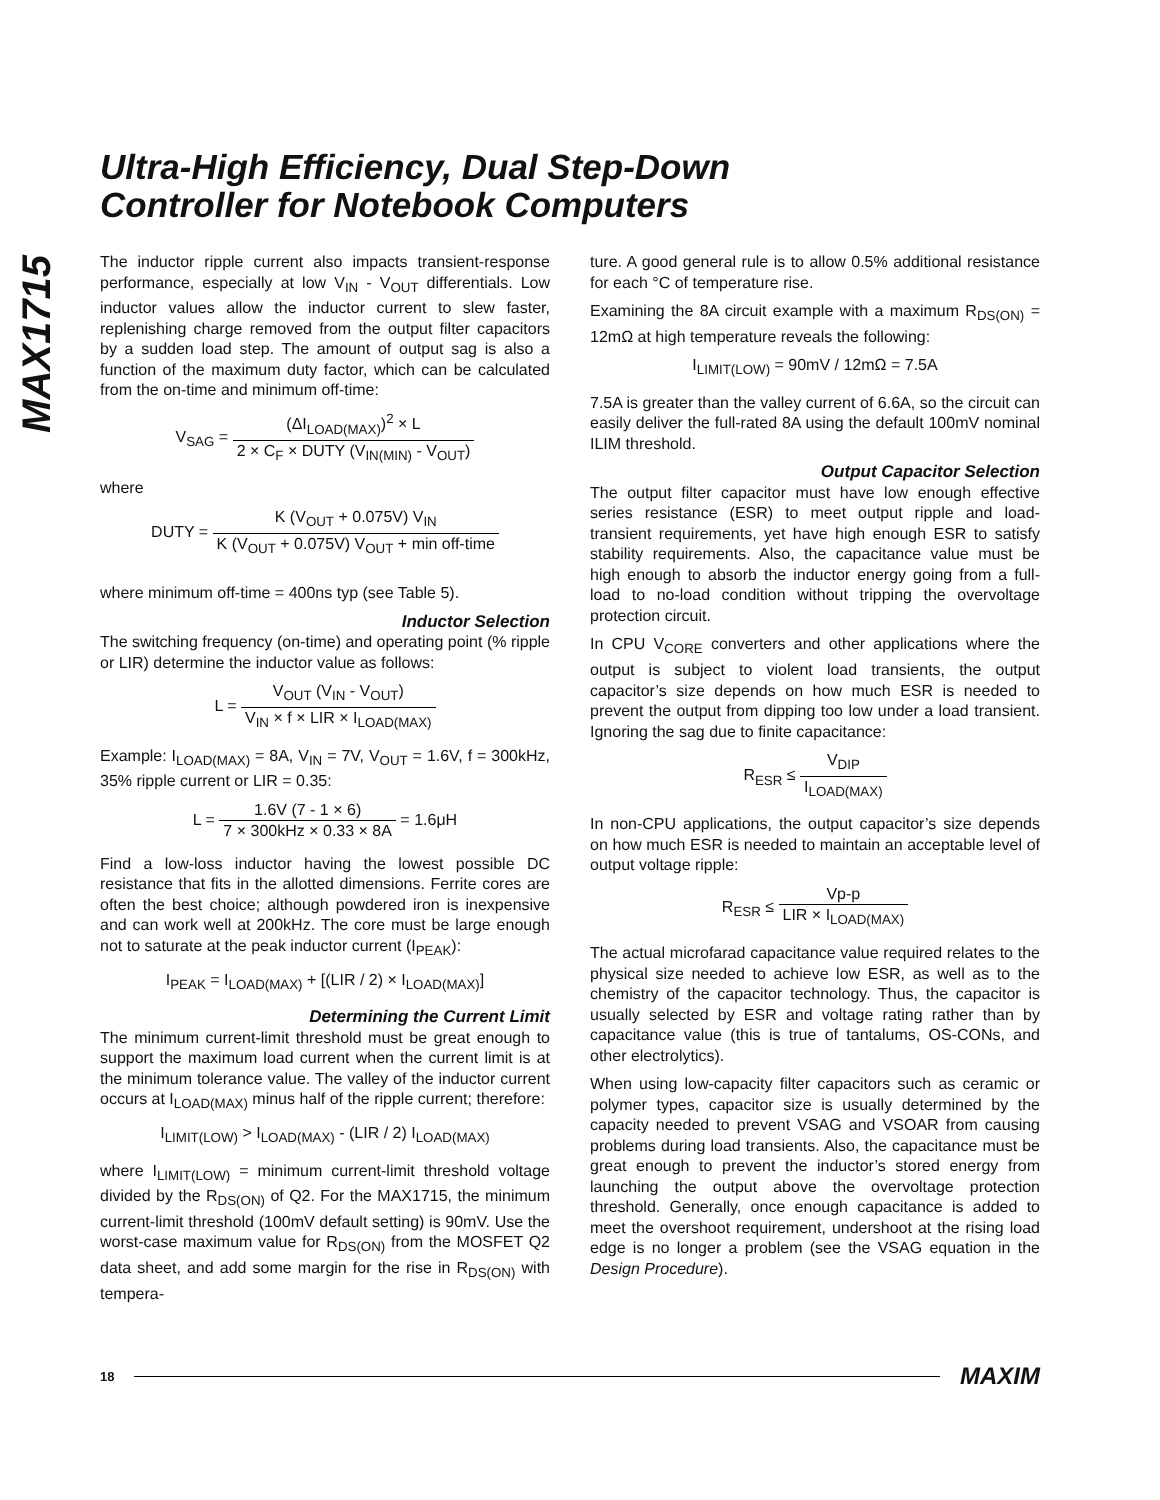MAX1715
Ultra-High Efficiency, Dual Step-Down
Controller for Notebook Computers
The inductor ripple current also impacts transient-response performance, especially at low V<sub>IN</sub> - V<sub>OUT</sub> differentials. Low inductor values allow the inductor current to slew faster, replenishing charge removed from the output filter capacitors by a sudden load step. The amount of output sag is also a function of the maximum duty factor, which can be calculated from the on-time and minimum off-time:
V<sub>SAG</sub> = (ΔI<sub>LOAD(MAX)</sub>)<sup>2</sup> × L 2 × C<sub>F</sub> × DUTY (V<sub>IN(MIN)</sub> - V<sub>OUT</sub>)
where
DUTY = K (V<sub>OUT</sub> + 0.075V) V<sub>IN</sub> K (V<sub>OUT</sub> + 0.075V) V<sub>OUT</sub> + min off-time
where minimum off-time = 400ns typ (see Table 5).
Inductor Selection
The switching frequency (on-time) and operating point (% ripple or LIR) determine the inductor value as follows:
L = V<sub>OUT</sub> (V<sub>IN</sub> - V<sub>OUT</sub>) V<sub>IN</sub> × f × LIR × I<sub>LOAD(MAX)</sub>
Example: I<sub>LOAD(MAX)</sub> = 8A, V<sub>IN</sub> = 7V, V<sub>OUT</sub> = 1.6V, f = 300kHz, 35% ripple current or LIR = 0.35:
L = 1.6V (7 - 1 × 6) 7 × 300kHz × 0.33 × 8A = 1.6μH
Find a low-loss inductor having the lowest possible DC resistance that fits in the allotted dimensions. Ferrite cores are often the best choice; although powdered iron is inexpensive and can work well at 200kHz. The core must be large enough not to saturate at the peak inductor current (I<sub>PEAK</sub>):
I<sub>PEAK</sub> = I<sub>LOAD(MAX)</sub> + [(LIR / 2) × I<sub>LOAD(MAX)</sub>]
Determining the Current Limit
The minimum current-limit threshold must be great enough to support the maximum load current when the current limit is at the minimum tolerance value. The valley of the inductor current occurs at I<sub>LOAD(MAX)</sub> minus half of the ripple current; therefore:
I<sub>LIMIT(LOW)</sub> > I<sub>LOAD(MAX)</sub> - (LIR / 2) I<sub>LOAD(MAX)</sub>
where I<sub>LIMIT(LOW)</sub> = minimum current-limit threshold voltage divided by the R<sub>DS(ON)</sub> of Q2. For the MAX1715, the minimum current-limit threshold (100mV default setting) is 90mV. Use the worst-case maximum value for R<sub>DS(ON)</sub> from the MOSFET Q2 data sheet, and add some margin for the rise in R<sub>DS(ON)</sub> with tempera-
ture. A good general rule is to allow 0.5% additional resistance for each °C of temperature rise.
Examining the 8A circuit example with a maximum R<sub>DS(ON)</sub> = 12mΩ at high temperature reveals the following:
I<sub>LIMIT(LOW)</sub> = 90mV / 12mΩ = 7.5A
7.5A is greater than the valley current of 6.6A, so the circuit can easily deliver the full-rated 8A using the default 100mV nominal ILIM threshold.
Output Capacitor Selection
The output filter capacitor must have low enough effective series resistance (ESR) to meet output ripple and load-transient requirements, yet have high enough ESR to satisfy stability requirements. Also, the capacitance value must be high enough to absorb the inductor energy going from a full-load to no-load condition without tripping the overvoltage protection circuit.
In CPU V<sub>CORE</sub> converters and other applications where the output is subject to violent load transients, the output capacitor’s size depends on how much ESR is needed to prevent the output from dipping too low under a load transient. Ignoring the sag due to finite capacitance:
R<sub>ESR</sub> ≤ V<sub>DIP</sub> I<sub>LOAD(MAX)</sub>
In non-CPU applications, the output capacitor’s size depends on how much ESR is needed to maintain an acceptable level of output voltage ripple:
R<sub>ESR</sub> ≤ Vp-p LIR × I<sub>LOAD(MAX)</sub>
The actual microfarad capacitance value required relates to the physical size needed to achieve low ESR, as well as to the chemistry of the capacitor technology. Thus, the capacitor is usually selected by ESR and voltage rating rather than by capacitance value (this is true of tantalums, OS-CONs, and other electrolytics).
When using low-capacity filter capacitors such as ceramic or polymer types, capacitor size is usually determined by the capacity needed to prevent VSAG and VSOAR from causing problems during load transients. Also, the capacitance must be great enough to prevent the inductor’s stored energy from launching the output above the overvoltage protection threshold. Generally, once enough capacitance is added to meet the overshoot requirement, undershoot at the rising load edge is no longer a problem (see the VSAG equation in the Design Procedure).
18 MAXIM